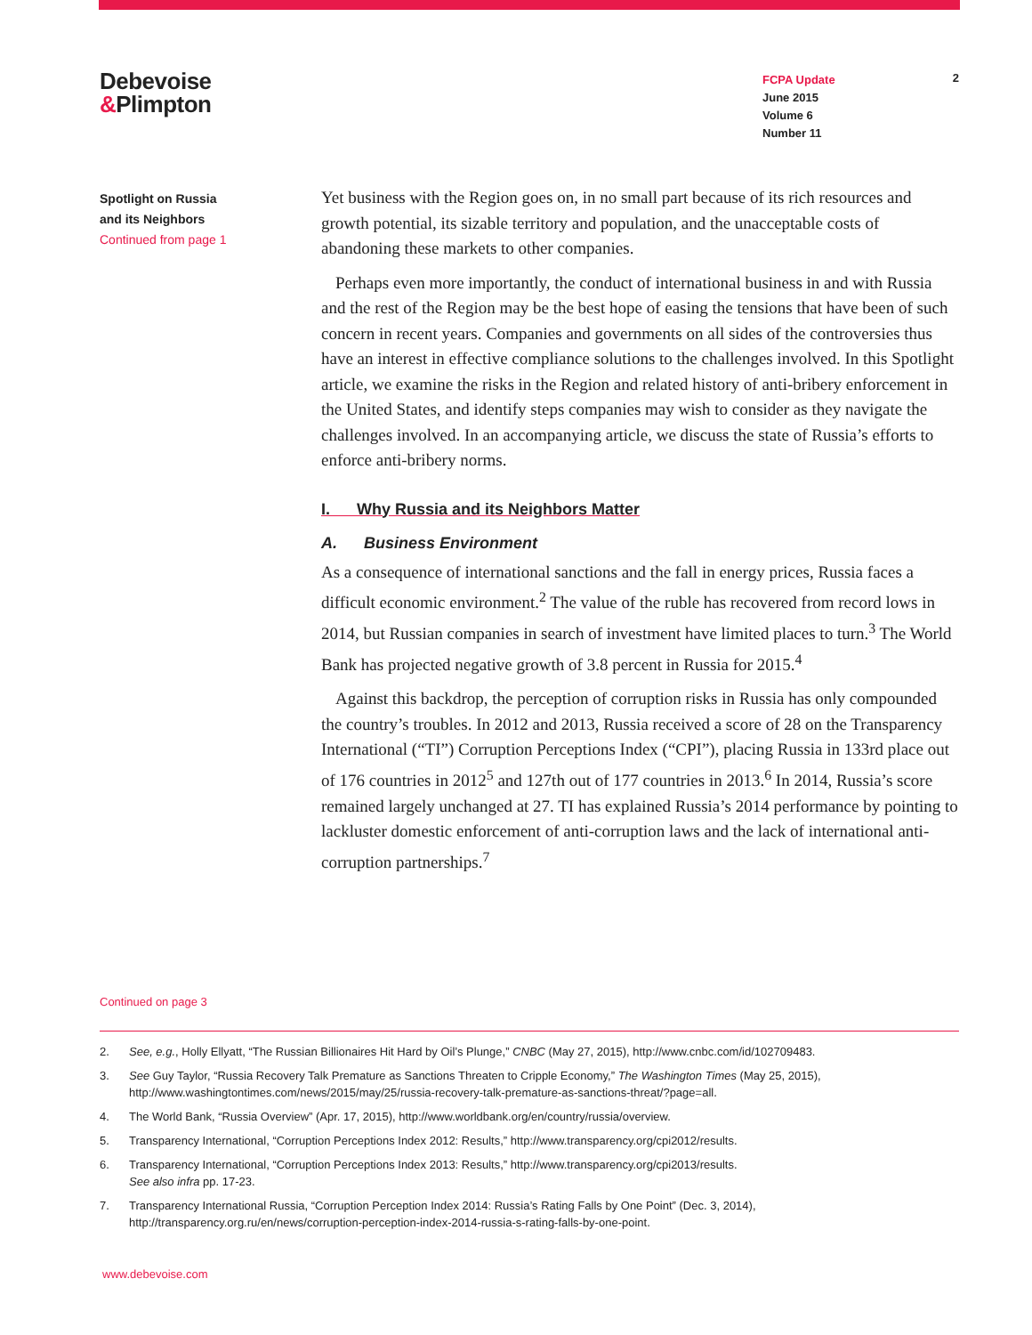Debevoise
&Plimpton
FCPA Update
June 2015
Volume 6
Number 11
2
Spotlight on Russia
and its Neighbors
Continued from page 1
Yet business with the Region goes on, in no small part because of its rich resources and growth potential, its sizable territory and population, and the unacceptable costs of abandoning these markets to other companies.
Perhaps even more importantly, the conduct of international business in and with Russia and the rest of the Region may be the best hope of easing the tensions that have been of such concern in recent years. Companies and governments on all sides of the controversies thus have an interest in effective compliance solutions to the challenges involved. In this Spotlight article, we examine the risks in the Region and related history of anti-bribery enforcement in the United States, and identify steps companies may wish to consider as they navigate the challenges involved. In an accompanying article, we discuss the state of Russia’s efforts to enforce anti-bribery norms.
I. Why Russia and its Neighbors Matter
A. Business Environment
As a consequence of international sanctions and the fall in energy prices, Russia faces a difficult economic environment.<sup>2</sup> The value of the ruble has recovered from record lows in 2014, but Russian companies in search of investment have limited places to turn.<sup>3</sup> The World Bank has projected negative growth of 3.8 percent in Russia for 2015.<sup>4</sup>
Against this backdrop, the perception of corruption risks in Russia has only compounded the country’s troubles. In 2012 and 2013, Russia received a score of 28 on the Transparency International (“TI”) Corruption Perceptions Index (“CPI”), placing Russia in 133rd place out of 176 countries in 2012<sup>5</sup> and 127th out of 177 countries in 2013.<sup>6</sup> In 2014, Russia’s score remained largely unchanged at 27. TI has explained Russia’s 2014 performance by pointing to lackluster domestic enforcement of anti-corruption laws and the lack of international anti-corruption partnerships.<sup>7</sup>
Continued on page 3
2. See, e.g., Holly Ellyatt, “The Russian Billionaires Hit Hard by Oil’s Plunge,” CNBC (May 27, 2015), http://www.cnbc.com/id/102709483.
3. See Guy Taylor, “Russia Recovery Talk Premature as Sanctions Threaten to Cripple Economy,” The Washington Times (May 25, 2015), http://www.washingtontimes.com/news/2015/may/25/russia-recovery-talk-premature-as-sanctions-threat/?page=all.
4. The World Bank, “Russia Overview” (Apr. 17, 2015), http://www.worldbank.org/en/country/russia/overview.
5. Transparency International, “Corruption Perceptions Index 2012: Results,” http://www.transparency.org/cpi2012/results.
6. Transparency International, “Corruption Perceptions Index 2013: Results,” http://www.transparency.org/cpi2013/results.
See also infra pp. 17-23.
7. Transparency International Russia, “Corruption Perception Index 2014: Russia’s Rating Falls by One Point” (Dec. 3, 2014), http://transparency.org.ru/en/news/corruption-perception-index-2014-russia-s-rating-falls-by-one-point.
www.debevoise.com